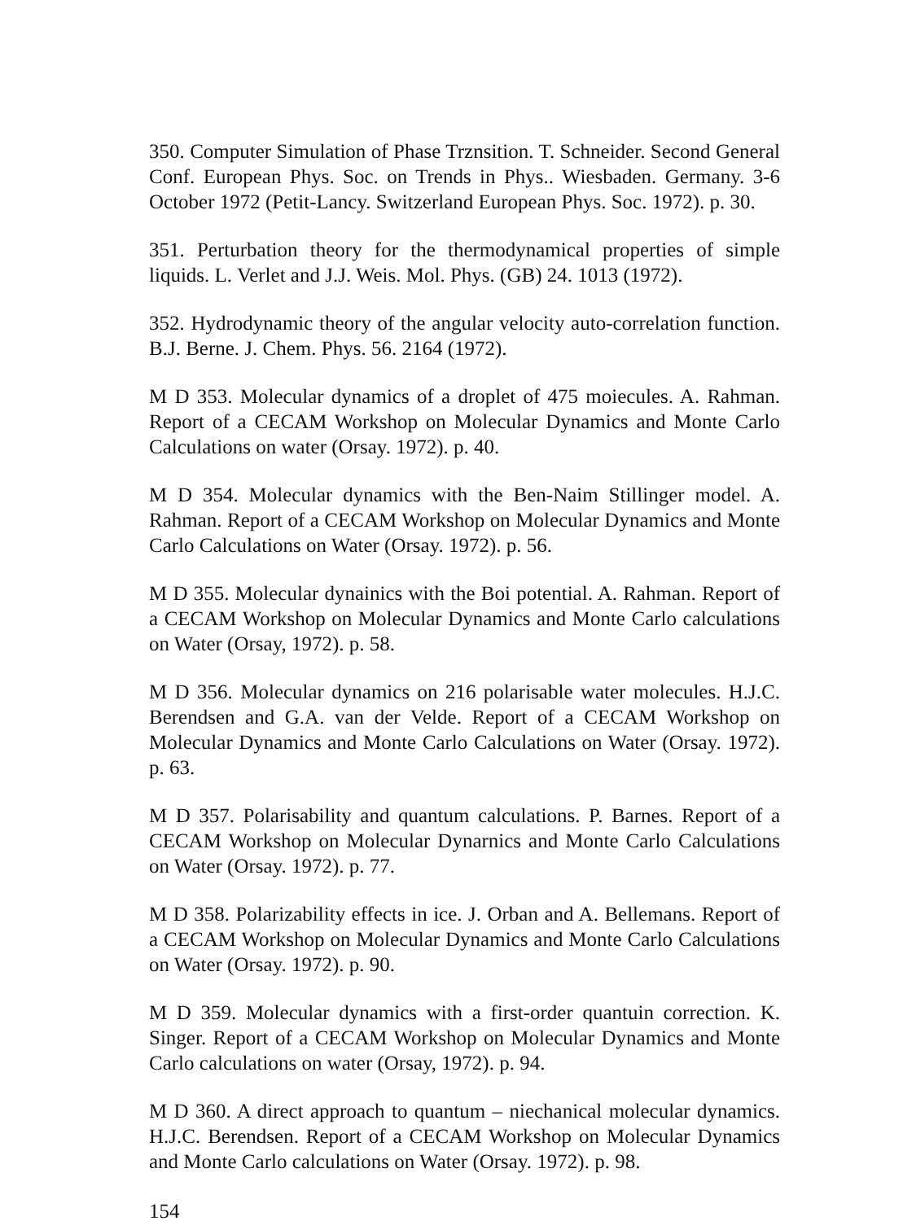350. Computer Simulation of Phase Trznsition. T. Schneider. Second General Conf. European Phys. Soc. on Trends in Phys.. Wiesbaden. Germany. 3-6 October 1972 (Petit-Lancy. Switzerland European Phys. Soc. 1972). p. 30.
351. Perturbation theory for the thermodynamical properties of simple liquids. L. Verlet and J.J. Weis. Mol. Phys. (GB) 24. 1013 (1972).
352. Hydrodynamic theory of the angular velocity auto-correlation function. B.J. Berne. J. Chem. Phys. 56. 2164 (1972).
M D 353. Molecular dynamics of a droplet of 475 moiecules. A. Rahman. Report of a CECAM Workshop on Molecular Dynamics and Monte Carlo Calculations on water (Orsay. 1972). p. 40.
M D 354. Molecular dynamics with the Ben-Naim Stillinger model. A. Rahman. Report of a CECAM Workshop on Molecular Dynamics and Monte Carlo Calculations on Water (Orsay. 1972). p. 56.
M D 355. Molecular dynainics with the Boi potential. A. Rahman. Report of a CECAM Workshop on Molecular Dynamics and Monte Carlo calculations on Water (Orsay, 1972). p. 58.
M D 356. Molecular dynamics on 216 polarisable water molecules. H.J.C. Berendsen and G.A. van der Velde. Report of a CECAM Workshop on Molecular Dynamics and Monte Carlo Calculations on Water (Orsay. 1972). p. 63.
M D 357. Polarisability and quantum calculations. P. Barnes. Report of a CECAM Workshop on Molecular Dynarnics and Monte Carlo Calculations on Water (Orsay. 1972). p. 77.
M D 358. Polarizability effects in ice. J. Orban and A. Bellemans. Report of a CECAM Workshop on Molecular Dynamics and Monte Carlo Calculations on Water (Orsay. 1972). p. 90.
M D 359. Molecular dynamics with a first-order quantuin correction. K. Singer. Report of a CECAM Workshop on Molecular Dynamics and Monte Carlo calculations on water (Orsay, 1972). p. 94.
M D 360. A direct approach to quantum – niechanical molecular dynamics. H.J.C. Berendsen. Report of a CECAM Workshop on Molecular Dynamics and Monte Carlo calculations on Water (Orsay. 1972). p. 98.
154